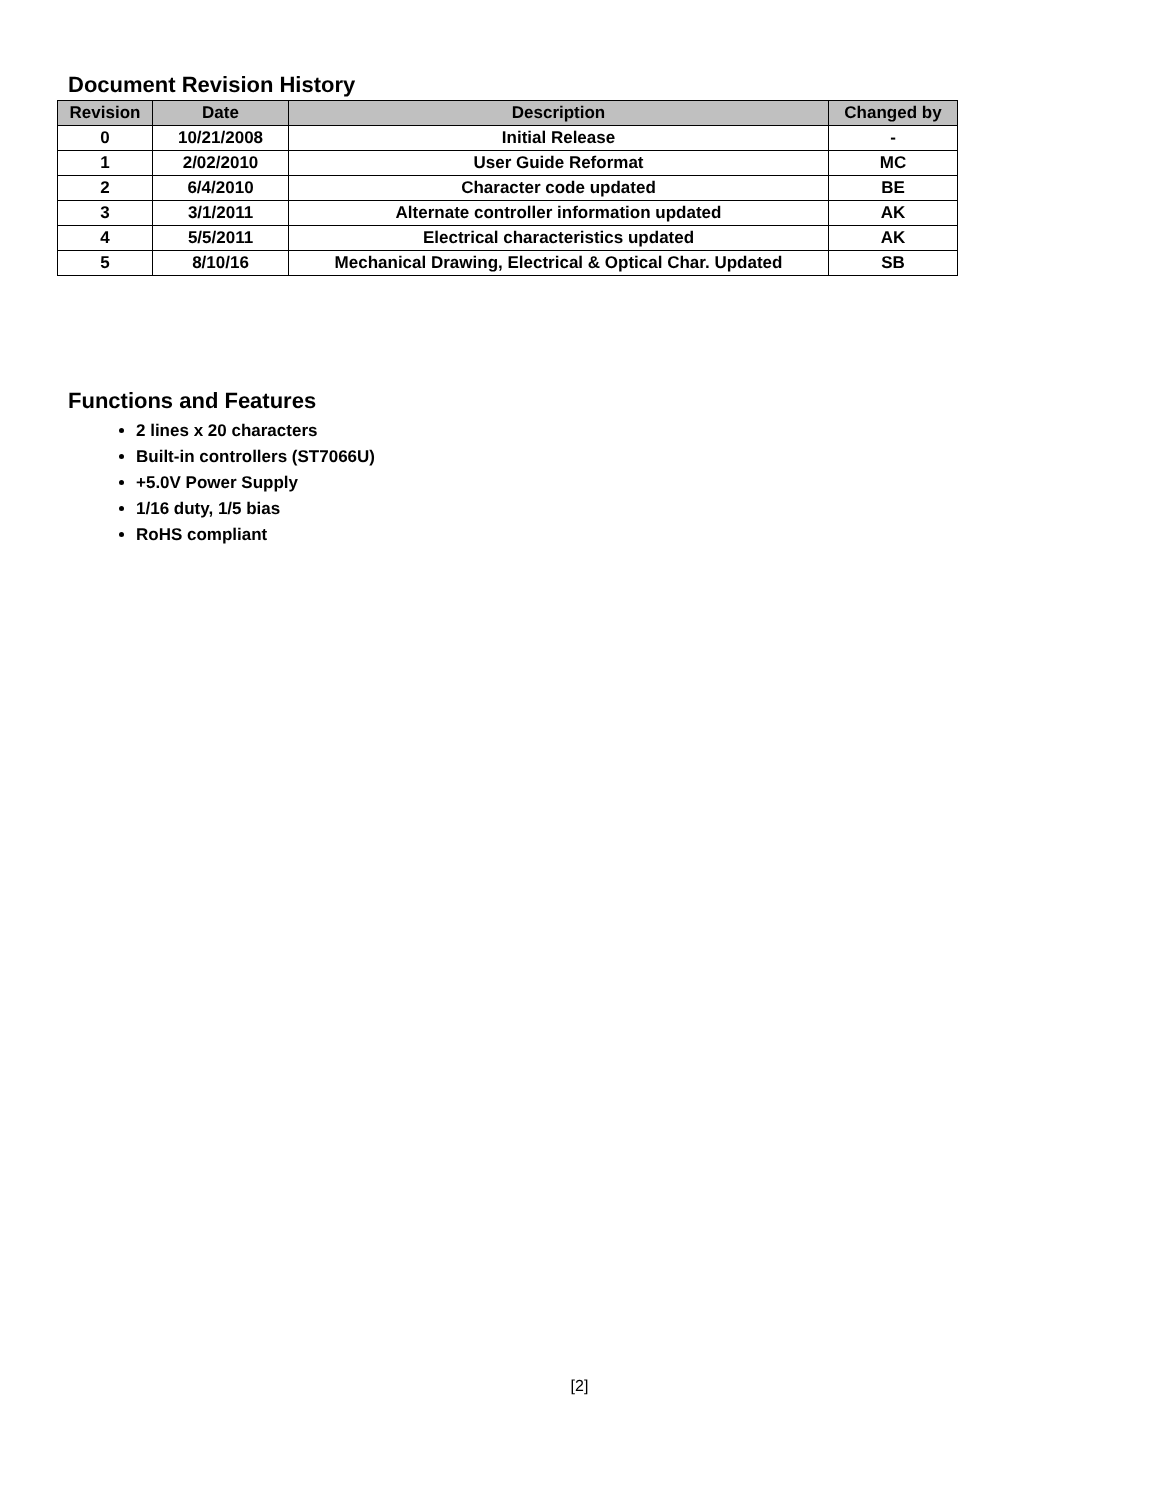Document Revision History
| Revision | Date | Description | Changed by |
| --- | --- | --- | --- |
| 0 | 10/21/2008 | Initial Release | - |
| 1 | 2/02/2010 | User Guide Reformat | MC |
| 2 | 6/4/2010 | Character code updated | BE |
| 3 | 3/1/2011 | Alternate controller information updated | AK |
| 4 | 5/5/2011 | Electrical characteristics updated | AK |
| 5 | 8/10/16 | Mechanical Drawing, Electrical & Optical Char. Updated | SB |
Functions and Features
2 lines x 20 characters
Built-in controllers (ST7066U)
+5.0V Power Supply
1/16 duty, 1/5 bias
RoHS compliant
[2]